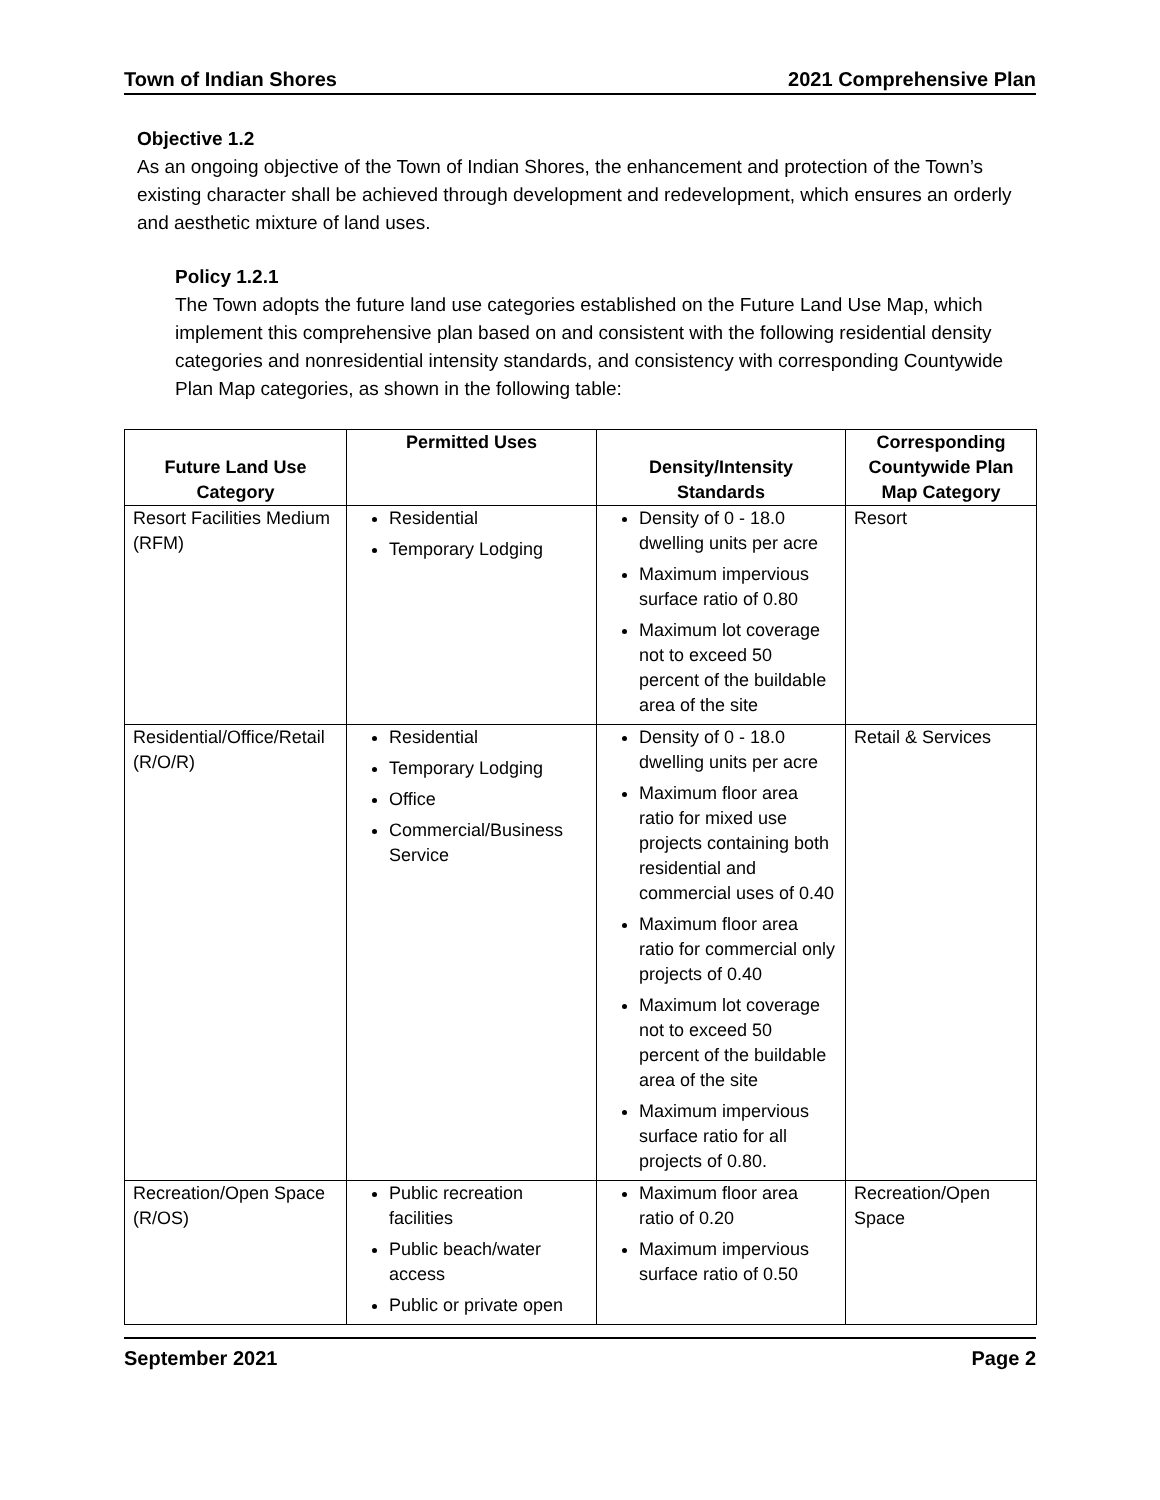Town of Indian Shores 2021 Comprehensive Plan
Objective 1.2
As an ongoing objective of the Town of Indian Shores, the enhancement and protection of the Town’s existing character shall be achieved through development and redevelopment, which ensures an orderly and aesthetic mixture of land uses.
Policy 1.2.1
The Town adopts the future land use categories established on the Future Land Use Map, which implement this comprehensive plan based on and consistent with the following residential density categories and nonresidential intensity standards, and consistency with corresponding Countywide Plan Map categories, as shown in the following table:
| Future Land Use Category | Permitted Uses | Density/Intensity Standards | Corresponding Countywide Plan Map Category |
| --- | --- | --- | --- |
| Resort Facilities Medium (RFM) | Residential Temporary Lodging | Density of 0 - 18.0 dwelling units per acre Maximum impervious surface ratio of 0.80 Maximum lot coverage not to exceed 50 percent of the buildable area of the site | Resort |
| Residential/Office/Retail (R/O/R) | Residential Temporary Lodging Office Commercial/Business Service | Density of 0 - 18.0 dwelling units per acre Maximum floor area ratio for mixed use projects containing both residential and commercial uses of 0.40 Maximum floor area ratio for commercial only projects of 0.40 Maximum lot coverage not to exceed 50 percent of the buildable area of the site Maximum impervious surface ratio for all projects of 0.80. | Retail & Services |
| Recreation/Open Space (R/OS) | Public recreation facilities Public beach/water access Public or private open | Maximum floor area ratio of 0.20 Maximum impervious surface ratio of 0.50 | Recreation/Open Space |
September 2021 Page 2